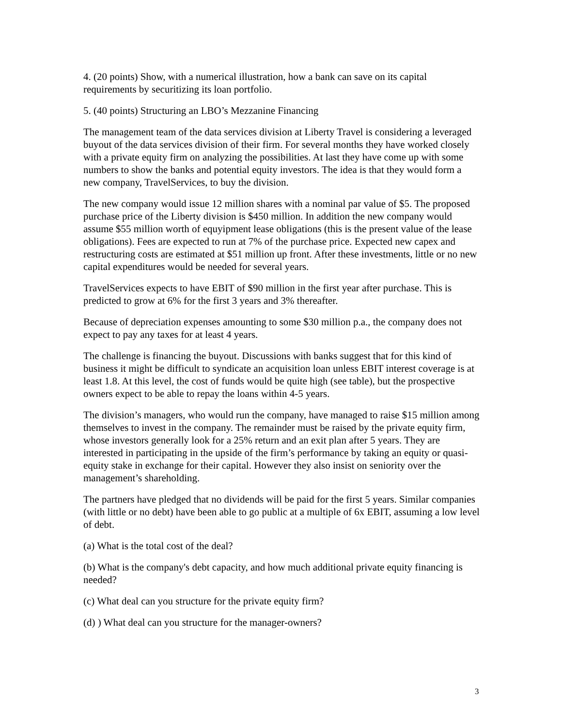4. (20 points) Show, with a numerical illustration, how a bank can save on its capital requirements by securitizing its loan portfolio.
5. (40 points) Structuring an LBO’s Mezzanine Financing
The management team of the data services division at Liberty Travel is considering a leveraged buyout of the data services division of their firm. For several months they have worked closely with a private equity firm on analyzing the possibilities. At last they have come up with some numbers to show the banks and potential equity investors. The idea is that they would form a new company, TravelServices, to buy the division.
The new company would issue 12 million shares with a nominal par value of $5. The proposed purchase price of the Liberty division is $450 million. In addition the new company would assume $55 million worth of equyipment lease obligations (this is the present value of the lease obligations). Fees are expected to run at 7% of the purchase price. Expected new capex and restructuring costs are estimated at $51 million up front. After these investments, little or no new capital expenditures would be needed for several years.
TravelServices expects to have EBIT of $90 million in the first year after purchase. This is predicted to grow at 6% for the first 3 years and 3% thereafter.
Because of depreciation expenses amounting to some $30 million p.a., the company does not expect to pay any taxes for at least 4 years.
The challenge is financing the buyout. Discussions with banks suggest that for this kind of business it might be difficult to syndicate an acquisition loan unless EBIT interest coverage is at least 1.8. At this level, the cost of funds would be quite high (see table), but the prospective owners expect to be able to repay the loans within 4-5 years.
The division’s managers, who would run the company, have managed to raise $15 million among themselves to invest in the company. The remainder must be raised by the private equity firm, whose investors generally look for a 25% return and an exit plan after 5 years. They are interested in participating in the upside of the firm’s performance by taking an equity or quasi-equity stake in exchange for their capital. However they also insist on seniority over the management’s shareholding.
The partners have pledged that no dividends will be paid for the first 5 years. Similar companies (with little or no debt) have been able to go public at a multiple of 6x EBIT, assuming a low level of debt.
(a) What is the total cost of the deal?
(b) What is the company's debt capacity, and how much additional private equity financing is needed?
(c) What deal can you structure for the private equity firm?
(d) ) What deal can you structure for the manager-owners?
3